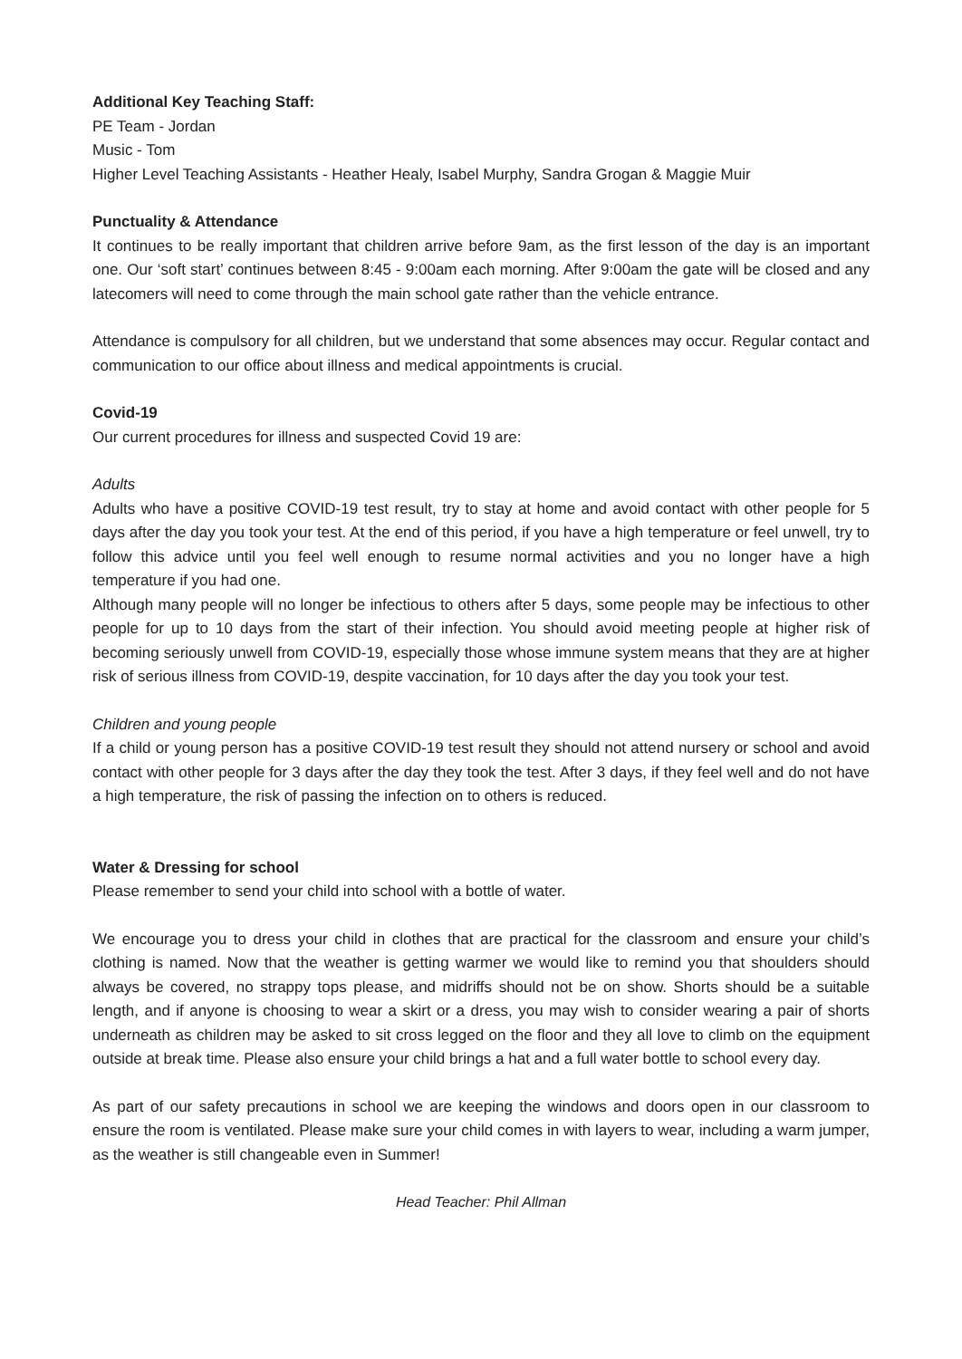Additional Key Teaching Staff:
PE Team - Jordan
Music - Tom
Higher Level Teaching Assistants - Heather Healy, Isabel Murphy, Sandra Grogan & Maggie Muir
Punctuality & Attendance
It continues to be really important that children arrive before 9am, as the first lesson of the day is an important one. Our ‘soft start’ continues between 8:45 - 9:00am each morning. After 9:00am the gate will be closed and any latecomers will need to come through the main school gate rather than the vehicle entrance.
Attendance is compulsory for all children, but we understand that some absences may occur. Regular contact and communication to our office about illness and medical appointments is crucial.
Covid-19
Our current procedures for illness and suspected Covid 19 are:
Adults
Adults who have a positive COVID-19 test result, try to stay at home and avoid contact with other people for 5 days after the day you took your test. At the end of this period, if you have a high temperature or feel unwell, try to follow this advice until you feel well enough to resume normal activities and you no longer have a high temperature if you had one.
Although many people will no longer be infectious to others after 5 days, some people may be infectious to other people for up to 10 days from the start of their infection. You should avoid meeting people at higher risk of becoming seriously unwell from COVID-19, especially those whose immune system means that they are at higher risk of serious illness from COVID-19, despite vaccination, for 10 days after the day you took your test.
Children and young people
If a child or young person has a positive COVID-19 test result they should not attend nursery or school and avoid contact with other people for 3 days after the day they took the test. After 3 days, if they feel well and do not have a high temperature, the risk of passing the infection on to others is reduced.
Water & Dressing for school
Please remember to send your child into school with a bottle of water.
We encourage you to dress your child in clothes that are practical for the classroom and ensure your child’s clothing is named. Now that the weather is getting warmer we would like to remind you that shoulders should always be covered, no strappy tops please, and midriffs should not be on show. Shorts should be a suitable length, and if anyone is choosing to wear a skirt or a dress, you may wish to consider wearing a pair of shorts underneath as children may be asked to sit cross legged on the floor and they all love to climb on the equipment outside at break time. Please also ensure your child brings a hat and a full water bottle to school every day.
As part of our safety precautions in school we are keeping the windows and doors open in our classroom to ensure the room is ventilated. Please make sure your child comes in with layers to wear, including a warm jumper, as the weather is still changeable even in Summer!
Head Teacher: Phil Allman